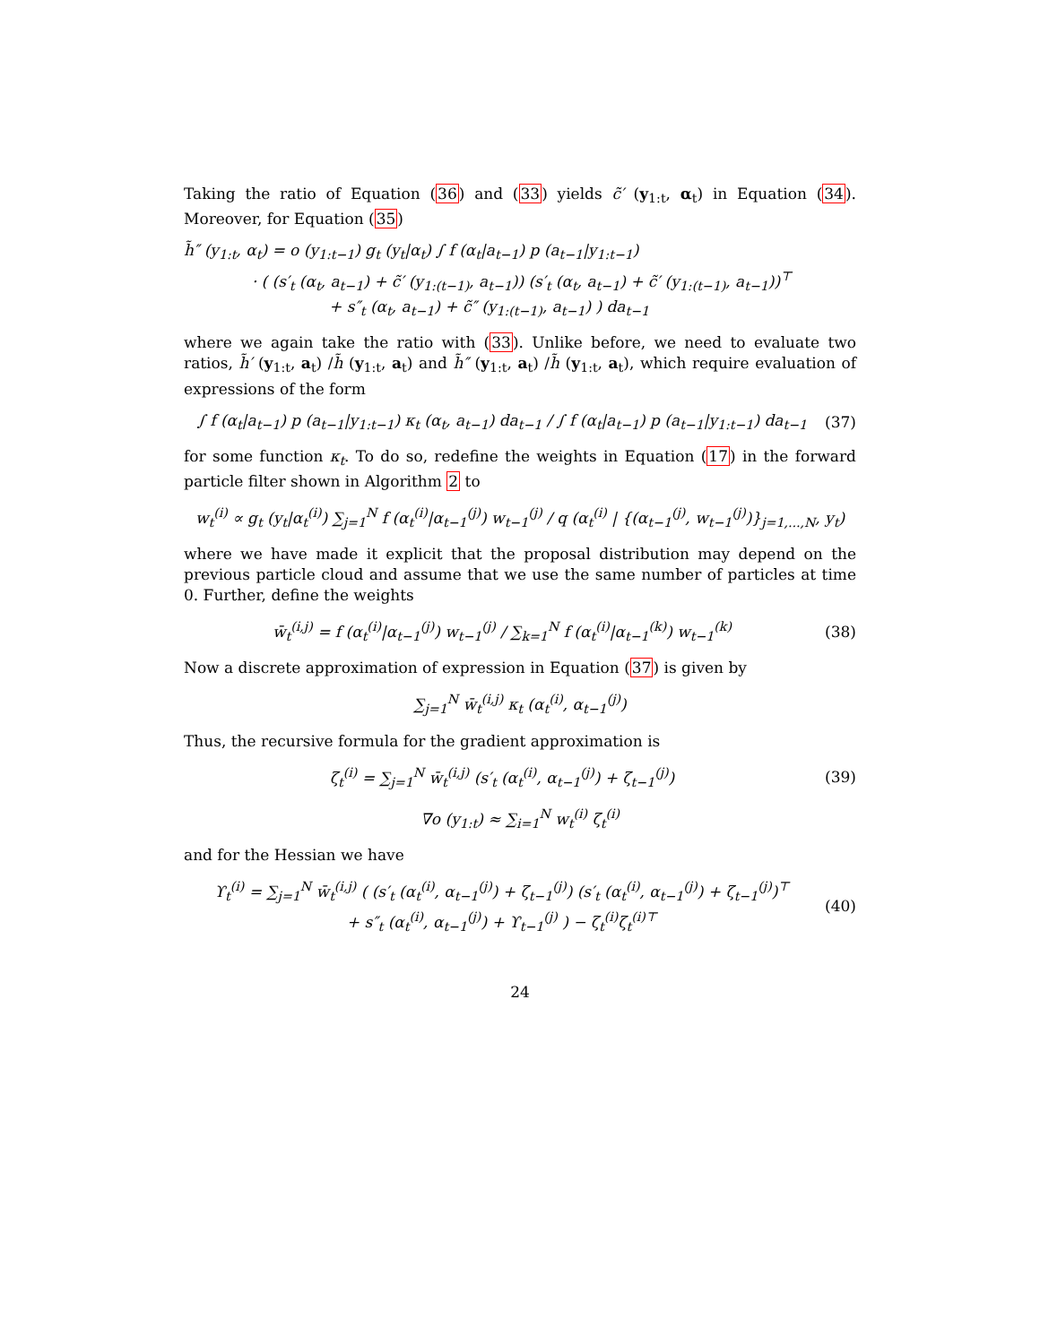Taking the ratio of Equation (36) and (33) yields c̃′ (y<sub>1:t</sub>, α<sub>t</sub>) in Equation (34). Moreover, for Equation (35)
h̃″ (y<sub>1:t</sub>, α<sub>t</sub>) = o (y<sub>1:t−1</sub>) g<sub>t</sub> (y<sub>t</sub>|α<sub>t</sub>) ∫ f (α<sub>t</sub>|a<sub>t−1</sub>) p (a<sub>t−1</sub>|y<sub>1:t−1</sub>)
· ( (s′<sub>t</sub> (α<sub>t</sub>, a<sub>t−1</sub>) + c̃′ (y<sub>1:(t−1)</sub>, a<sub>t−1</sub>)) (s′<sub>t</sub> (α<sub>t</sub>, a<sub>t−1</sub>) + c̃′ (y<sub>1:(t−1)</sub>, a<sub>t−1</sub>))<sup>⊤</sup>
+ s″<sub>t</sub> (α<sub>t</sub>, a<sub>t−1</sub>) + c̃″ (y<sub>1:(t−1)</sub>, a<sub>t−1</sub>) ) da<sub>t−1</sub>
where we again take the ratio with (33). Unlike before, we need to evaluate two ratios, h̃′ (y<sub>1:t</sub>, a<sub>t</sub>) /h̃ (y<sub>1:t</sub>, a<sub>t</sub>) and h̃″ (y<sub>1:t</sub>, a<sub>t</sub>) /h̃ (y<sub>1:t</sub>, a<sub>t</sub>), which require evaluation of expressions of the form
∫ f (α<sub>t</sub>|a<sub>t−1</sub>) p (a<sub>t−1</sub>|y<sub>1:t−1</sub>) κ<sub>t</sub> (α<sub>t</sub>, a<sub>t−1</sub>) da<sub>t−1</sub> / ∫ f (α<sub>t</sub>|a<sub>t−1</sub>) p (a<sub>t−1</sub>|y<sub>1:t−1</sub>) da<sub>t−1</sub>
(37)
for some function κ<sub>t</sub>. To do so, redefine the weights in Equation (17) in the forward particle filter shown in Algorithm 2 to
w<sub>t</sub><sup>(i)</sup> ∝ g<sub>t</sub> (y<sub>t</sub>|α<sub>t</sub><sup>(i)</sup>) ∑<sub>j=1</sub><sup>N</sup> f (α<sub>t</sub><sup>(i)</sup>|α<sub>t−1</sub><sup>(j)</sup>) w<sub>t−1</sub><sup>(j)</sup> / q (α<sub>t</sub><sup>(i)</sup> | {(α<sub>t−1</sub><sup>(j)</sup>, w<sub>t−1</sub><sup>(j)</sup>)}<sub>j=1,...,N</sub>, y<sub>t</sub>)
where we have made it explicit that the proposal distribution may depend on the previous particle cloud and assume that we use the same number of particles at time 0. Further, define the weights
w̄<sub>t</sub><sup>(i,j)</sup> = f (α<sub>t</sub><sup>(i)</sup>|α<sub>t−1</sub><sup>(j)</sup>) w<sub>t−1</sub><sup>(j)</sup> / ∑<sub>k=1</sub><sup>N</sup> f (α<sub>t</sub><sup>(i)</sup>|α<sub>t−1</sub><sup>(k)</sup>) w<sub>t−1</sub><sup>(k)</sup>
(38)
Now a discrete approximation of expression in Equation (37) is given by
∑<sub>j=1</sub><sup>N</sup> w̄<sub>t</sub><sup>(i,j)</sup> κ<sub>t</sub> (α<sub>t</sub><sup>(i)</sup>, α<sub>t−1</sub><sup>(j)</sup>)
Thus, the recursive formula for the gradient approximation is
ζ<sub>t</sub><sup>(i)</sup> = ∑<sub>j=1</sub><sup>N</sup> w̄<sub>t</sub><sup>(i,j)</sup> (s′<sub>t</sub> (α<sub>t</sub><sup>(i)</sup>, α<sub>t−1</sub><sup>(j)</sup>) + ζ<sub>t−1</sub><sup>(j)</sup>)
(39)
∇o (y<sub>1:t</sub>) ≈ ∑<sub>i=1</sub><sup>N</sup> w<sub>t</sub><sup>(i)</sup> ζ<sub>t</sub><sup>(i)</sup>
and for the Hessian we have
ϒ<sub>t</sub><sup>(i)</sup> = ∑<sub>j=1</sub><sup>N</sup> w̄<sub>t</sub><sup>(i,j)</sup> ( (s′<sub>t</sub> (α<sub>t</sub><sup>(i)</sup>, α<sub>t−1</sub><sup>(j)</sup>) + ζ<sub>t−1</sub><sup>(j)</sup>) (s′<sub>t</sub> (α<sub>t</sub><sup>(i)</sup>, α<sub>t−1</sub><sup>(j)</sup>) + ζ<sub>t−1</sub><sup>(j)</sup>)<sup>⊤</sup>
+ s″<sub>t</sub> (α<sub>t</sub><sup>(i)</sup>, α<sub>t−1</sub><sup>(j)</sup>) + ϒ<sub>t−1</sub><sup>(j)</sup> ) − ζ<sub>t</sub><sup>(i)</sup>ζ<sub>t</sub><sup>(i)⊤</sup>
(40)
24